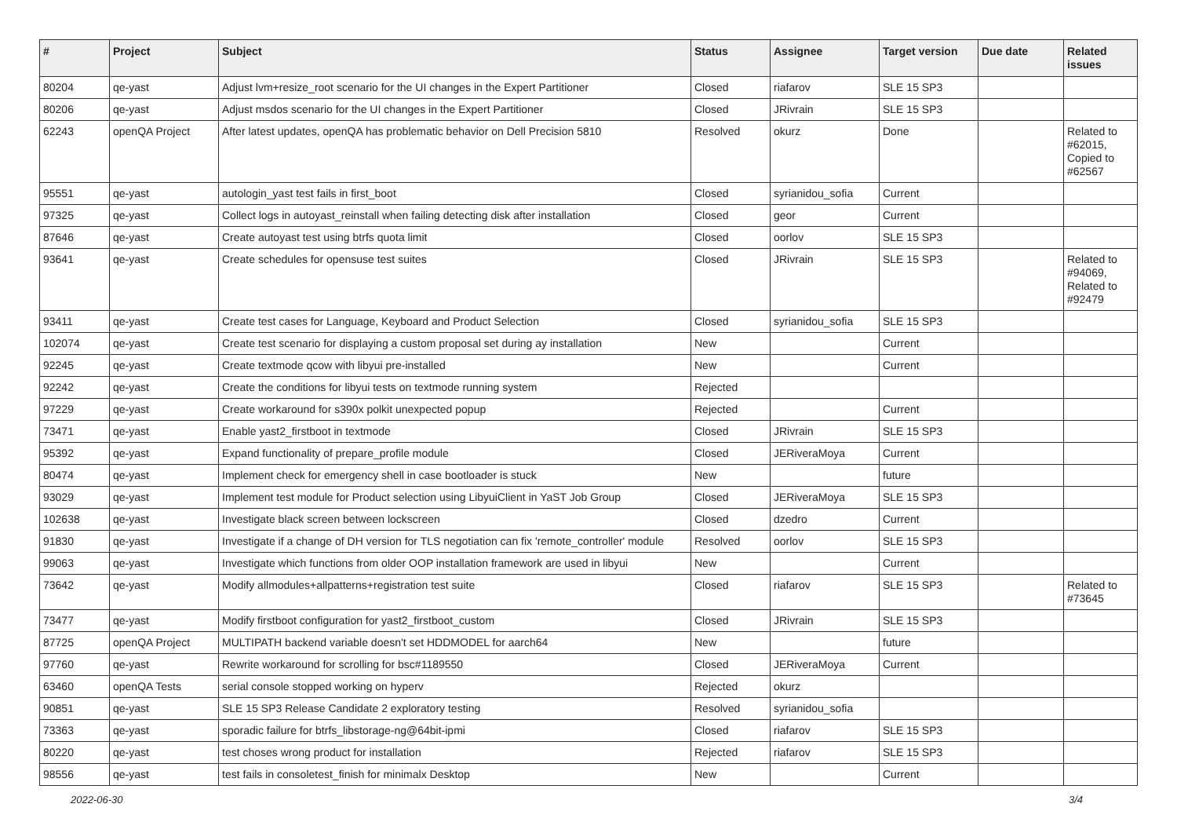| # | Project | Subject | Status | Assignee | Target version | Due date | Related issues |
| --- | --- | --- | --- | --- | --- | --- | --- |
| 80204 | qe-yast | Adjust lvm+resize_root scenario for the UI changes in the Expert Partitioner | Closed | riafarov | SLE 15 SP3 | | |
| 80206 | qe-yast | Adjust msdos scenario for the UI changes in the Expert Partitioner | Closed | JRivrain | SLE 15 SP3 | | |
| 62243 | openQA Project | After latest updates, openQA has problematic behavior on Dell Precision 5810 | Resolved | okurz | Done | | Related to #62015, Copied to #62567 |
| 95551 | qe-yast | autologin_yast test fails in first_boot | Closed | syrianidou_sofia | Current | | |
| 97325 | qe-yast | Collect logs in autoyast_reinstall when failing detecting disk after installation | Closed | geor | Current | | |
| 87646 | qe-yast | Create autoyast test using btrfs quota limit | Closed | oorlov | SLE 15 SP3 | | |
| 93641 | qe-yast | Create schedules for opensuse test suites | Closed | JRivrain | SLE 15 SP3 | | Related to #94069, Related to #92479 |
| 93411 | qe-yast | Create test cases for Language, Keyboard and Product Selection | Closed | syrianidou_sofia | SLE 15 SP3 | | |
| 102074 | qe-yast | Create test scenario for displaying a custom proposal set during ay installation | New | | Current | | |
| 92245 | qe-yast | Create textmode qcow with libyui pre-installed | New | | Current | | |
| 92242 | qe-yast | Create the conditions for libyui tests on textmode running system | Rejected | | | | |
| 97229 | qe-yast | Create workaround for s390x polkit unexpected popup | Rejected | | Current | | |
| 73471 | qe-yast | Enable yast2_firstboot in textmode | Closed | JRivrain | SLE 15 SP3 | | |
| 95392 | qe-yast | Expand functionality of prepare_profile module | Closed | JERiveraMoya | Current | | |
| 80474 | qe-yast | Implement check for emergency shell in case bootloader is stuck | New | | future | | |
| 93029 | qe-yast | Implement test module for Product selection using LibyuiClient in YaST Job Group | Closed | JERiveraMoya | SLE 15 SP3 | | |
| 102638 | qe-yast | Investigate black screen between lockscreen | Closed | dzedro | Current | | |
| 91830 | qe-yast | Investigate if a change of DH version for TLS negotiation can fix 'remote_controller' module | Resolved | oorlov | SLE 15 SP3 | | |
| 99063 | qe-yast | Investigate which functions from older OOP installation framework are used in libyui | New | | Current | | |
| 73642 | qe-yast | Modify allmodules+allpatterns+registration test suite | Closed | riafarov | SLE 15 SP3 | | Related to #73645 |
| 73477 | qe-yast | Modify firstboot configuration for yast2_firstboot_custom | Closed | JRivrain | SLE 15 SP3 | | |
| 87725 | openQA Project | MULTIPATH backend variable doesn't set HDDMODEL for aarch64 | New | | future | | |
| 97760 | qe-yast | Rewrite workaround for scrolling for bsc#1189550 | Closed | JERiveraMoya | Current | | |
| 63460 | openQA Tests | serial console stopped working on hyperv | Rejected | okurz | | | |
| 90851 | qe-yast | SLE 15 SP3 Release Candidate 2 exploratory testing | Resolved | syrianidou_sofia | | | |
| 73363 | qe-yast | sporadic failure for btrfs_libstorage-ng@64bit-ipmi | Closed | riafarov | SLE 15 SP3 | | |
| 80220 | qe-yast | test choses wrong product for installation | Rejected | riafarov | SLE 15 SP3 | | |
| 98556 | qe-yast | test fails in consoletest_finish for minimalx Desktop | New | | Current | | |
2022-06-30 3/4